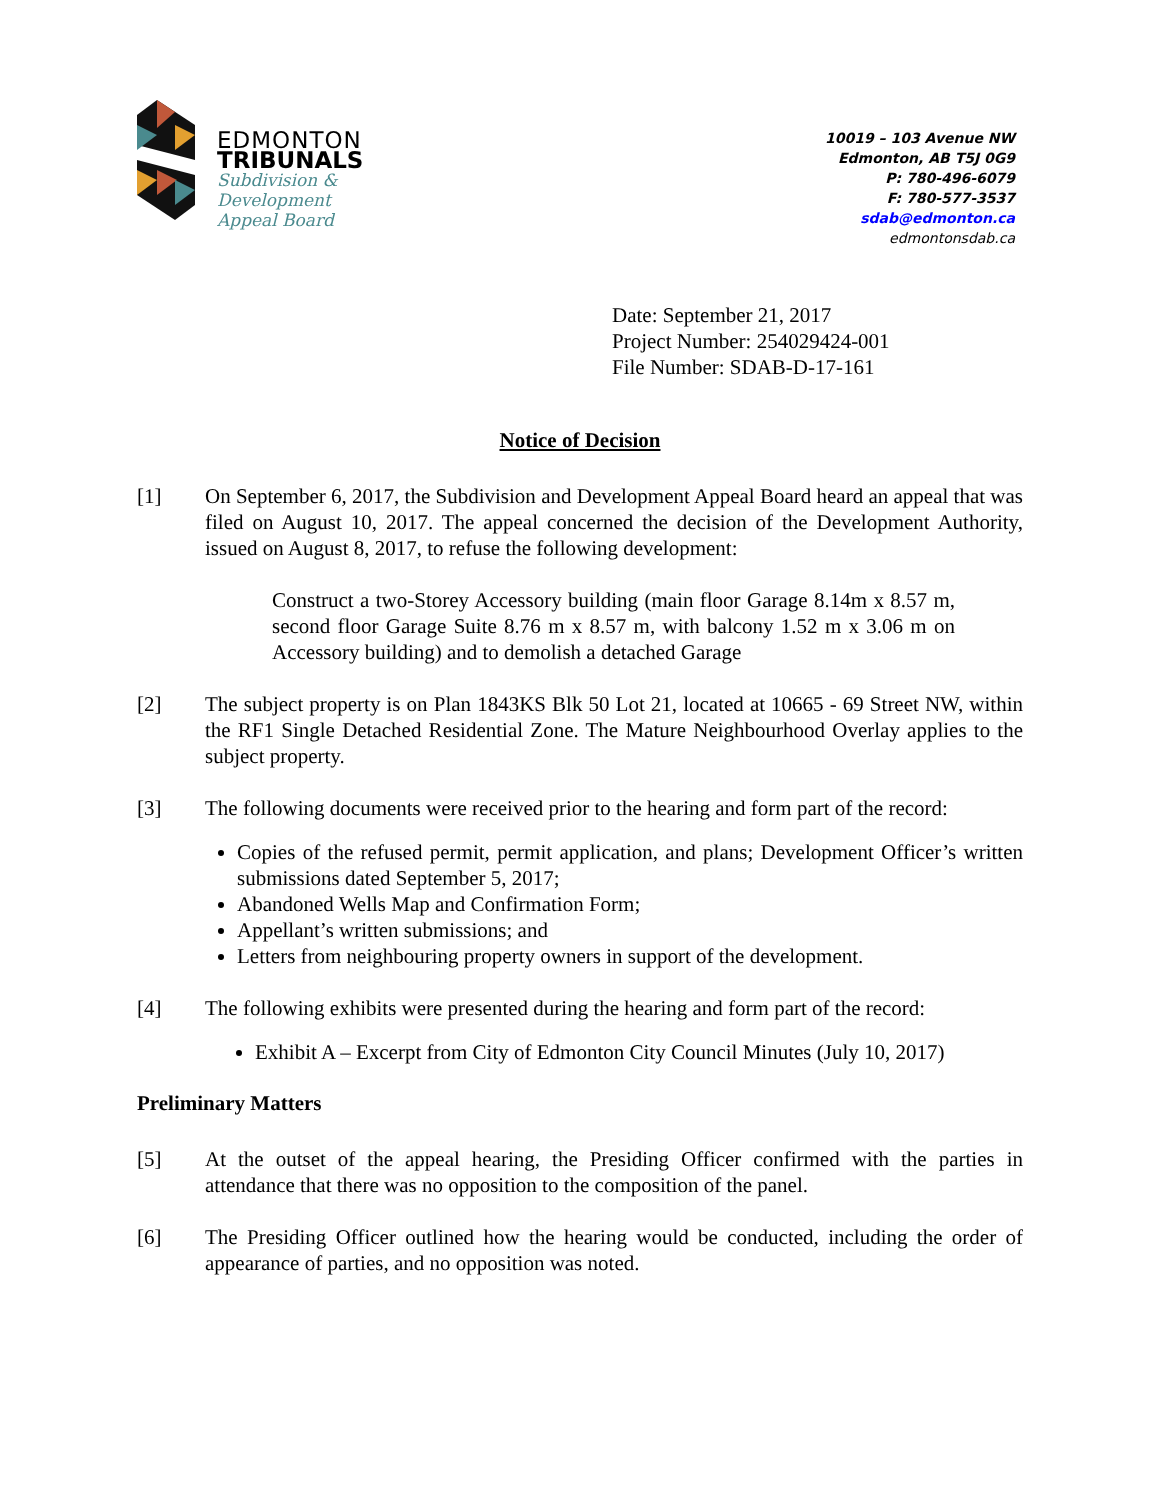EDMONTON
TRIBUNALS
Subdivision &
Development
Appeal Board
10019 – 103 Avenue NW
Edmonton, AB T5J 0G9
P: 780-496-6079
F: 780-577-3537
sdab@edmonton.ca
edmontonsdab.ca
Date: September 21, 2017
Project Number: 254029424-001
File Number: SDAB-D-17-161
Notice of Decision
[1] On September 6, 2017, the Subdivision and Development Appeal Board heard an appeal that was filed on August 10, 2017. The appeal concerned the decision of the Development Authority, issued on August 8, 2017, to refuse the following development:
Construct a two-Storey Accessory building (main floor Garage 8.14m x 8.57 m, second floor Garage Suite 8.76 m x 8.57 m, with balcony 1.52 m x 3.06 m on Accessory building) and to demolish a detached Garage
[2] The subject property is on Plan 1843KS Blk 50 Lot 21, located at 10665 - 69 Street NW, within the RF1 Single Detached Residential Zone. The Mature Neighbourhood Overlay applies to the subject property.
[3] The following documents were received prior to the hearing and form part of the record:
Copies of the refused permit, permit application, and plans; Development Officer’s written submissions dated September 5, 2017;
Abandoned Wells Map and Confirmation Form;
Appellant’s written submissions; and
Letters from neighbouring property owners in support of the development.
[4] The following exhibits were presented during the hearing and form part of the record:
Exhibit A – Excerpt from City of Edmonton City Council Minutes (July 10, 2017)
Preliminary Matters
[5] At the outset of the appeal hearing, the Presiding Officer confirmed with the parties in attendance that there was no opposition to the composition of the panel.
[6] The Presiding Officer outlined how the hearing would be conducted, including the order of appearance of parties, and no opposition was noted.